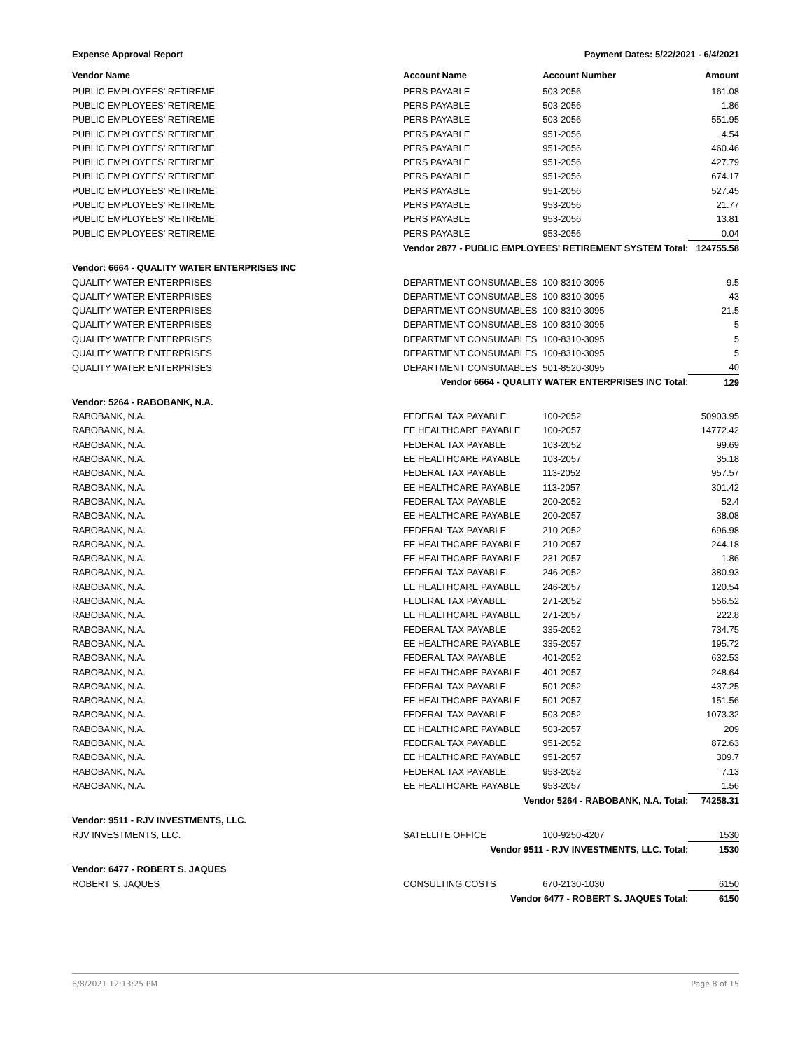Expense Approval Report Payment Dates: 5/22/2021 - 6/4/2021
| Vendor Name | Account Name | Account Number | Amount |
| --- | --- | --- | --- |
| PUBLIC EMPLOYEES' RETIREME | PERS PAYABLE | 503-2056 | 161.08 |
| PUBLIC EMPLOYEES' RETIREME | PERS PAYABLE | 503-2056 | 1.86 |
| PUBLIC EMPLOYEES' RETIREME | PERS PAYABLE | 503-2056 | 551.95 |
| PUBLIC EMPLOYEES' RETIREME | PERS PAYABLE | 951-2056 | 4.54 |
| PUBLIC EMPLOYEES' RETIREME | PERS PAYABLE | 951-2056 | 460.46 |
| PUBLIC EMPLOYEES' RETIREME | PERS PAYABLE | 951-2056 | 427.79 |
| PUBLIC EMPLOYEES' RETIREME | PERS PAYABLE | 951-2056 | 674.17 |
| PUBLIC EMPLOYEES' RETIREME | PERS PAYABLE | 951-2056 | 527.45 |
| PUBLIC EMPLOYEES' RETIREME | PERS PAYABLE | 953-2056 | 21.77 |
| PUBLIC EMPLOYEES' RETIREME | PERS PAYABLE | 953-2056 | 13.81 |
| PUBLIC EMPLOYEES' RETIREME | PERS PAYABLE | 953-2056 | 0.04 |
| | Vendor 2877 - PUBLIC EMPLOYEES' RETIREMENT SYSTEM Total: | | 124755.58 |
| Vendor: 6664 - QUALITY WATER ENTERPRISES INC | | | |
| QUALITY WATER ENTERPRISES | DEPARTMENT CONSUMABLES | 100-8310-3095 | 9.5 |
| QUALITY WATER ENTERPRISES | DEPARTMENT CONSUMABLES | 100-8310-3095 | 43 |
| QUALITY WATER ENTERPRISES | DEPARTMENT CONSUMABLES | 100-8310-3095 | 21.5 |
| QUALITY WATER ENTERPRISES | DEPARTMENT CONSUMABLES | 100-8310-3095 | 5 |
| QUALITY WATER ENTERPRISES | DEPARTMENT CONSUMABLES | 100-8310-3095 | 5 |
| QUALITY WATER ENTERPRISES | DEPARTMENT CONSUMABLES | 100-8310-3095 | 5 |
| QUALITY WATER ENTERPRISES | DEPARTMENT CONSUMABLES | 501-8520-3095 | 40 |
| | Vendor 6664 - QUALITY WATER ENTERPRISES INC Total: | | 129 |
| Vendor: 5264 - RABOBANK, N.A. | | | |
| RABOBANK, N.A. | FEDERAL TAX PAYABLE | 100-2052 | 50903.95 |
| RABOBANK, N.A. | EE HEALTHCARE PAYABLE | 100-2057 | 14772.42 |
| RABOBANK, N.A. | FEDERAL TAX PAYABLE | 103-2052 | 99.69 |
| RABOBANK, N.A. | EE HEALTHCARE PAYABLE | 103-2057 | 35.18 |
| RABOBANK, N.A. | FEDERAL TAX PAYABLE | 113-2052 | 957.57 |
| RABOBANK, N.A. | EE HEALTHCARE PAYABLE | 113-2057 | 301.42 |
| RABOBANK, N.A. | FEDERAL TAX PAYABLE | 200-2052 | 52.4 |
| RABOBANK, N.A. | EE HEALTHCARE PAYABLE | 200-2057 | 38.08 |
| RABOBANK, N.A. | FEDERAL TAX PAYABLE | 210-2052 | 696.98 |
| RABOBANK, N.A. | EE HEALTHCARE PAYABLE | 210-2057 | 244.18 |
| RABOBANK, N.A. | EE HEALTHCARE PAYABLE | 231-2057 | 1.86 |
| RABOBANK, N.A. | FEDERAL TAX PAYABLE | 246-2052 | 380.93 |
| RABOBANK, N.A. | EE HEALTHCARE PAYABLE | 246-2057 | 120.54 |
| RABOBANK, N.A. | FEDERAL TAX PAYABLE | 271-2052 | 556.52 |
| RABOBANK, N.A. | EE HEALTHCARE PAYABLE | 271-2057 | 222.8 |
| RABOBANK, N.A. | FEDERAL TAX PAYABLE | 335-2052 | 734.75 |
| RABOBANK, N.A. | EE HEALTHCARE PAYABLE | 335-2057 | 195.72 |
| RABOBANK, N.A. | FEDERAL TAX PAYABLE | 401-2052 | 632.53 |
| RABOBANK, N.A. | EE HEALTHCARE PAYABLE | 401-2057 | 248.64 |
| RABOBANK, N.A. | FEDERAL TAX PAYABLE | 501-2052 | 437.25 |
| RABOBANK, N.A. | EE HEALTHCARE PAYABLE | 501-2057 | 151.56 |
| RABOBANK, N.A. | FEDERAL TAX PAYABLE | 503-2052 | 1073.32 |
| RABOBANK, N.A. | EE HEALTHCARE PAYABLE | 503-2057 | 209 |
| RABOBANK, N.A. | FEDERAL TAX PAYABLE | 951-2052 | 872.63 |
| RABOBANK, N.A. | EE HEALTHCARE PAYABLE | 951-2057 | 309.7 |
| RABOBANK, N.A. | FEDERAL TAX PAYABLE | 953-2052 | 7.13 |
| RABOBANK, N.A. | EE HEALTHCARE PAYABLE | 953-2057 | 1.56 |
| | Vendor 5264 - RABOBANK, N.A. Total: | | 74258.31 |
| Vendor: 9511 - RJV INVESTMENTS, LLC. | | | |
| RJV INVESTMENTS, LLC. | SATELLITE OFFICE | 100-9250-4207 | 1530 |
| | Vendor 9511 - RJV INVESTMENTS, LLC. Total: | | 1530 |
| Vendor: 6477 - ROBERT S. JAQUES | | | |
| ROBERT S. JAQUES | CONSULTING COSTS | 670-2130-1030 | 6150 |
| | Vendor 6477 - ROBERT S. JAQUES Total: | | 6150 |
6/8/2021 12:13:25 PM Page 8 of 15